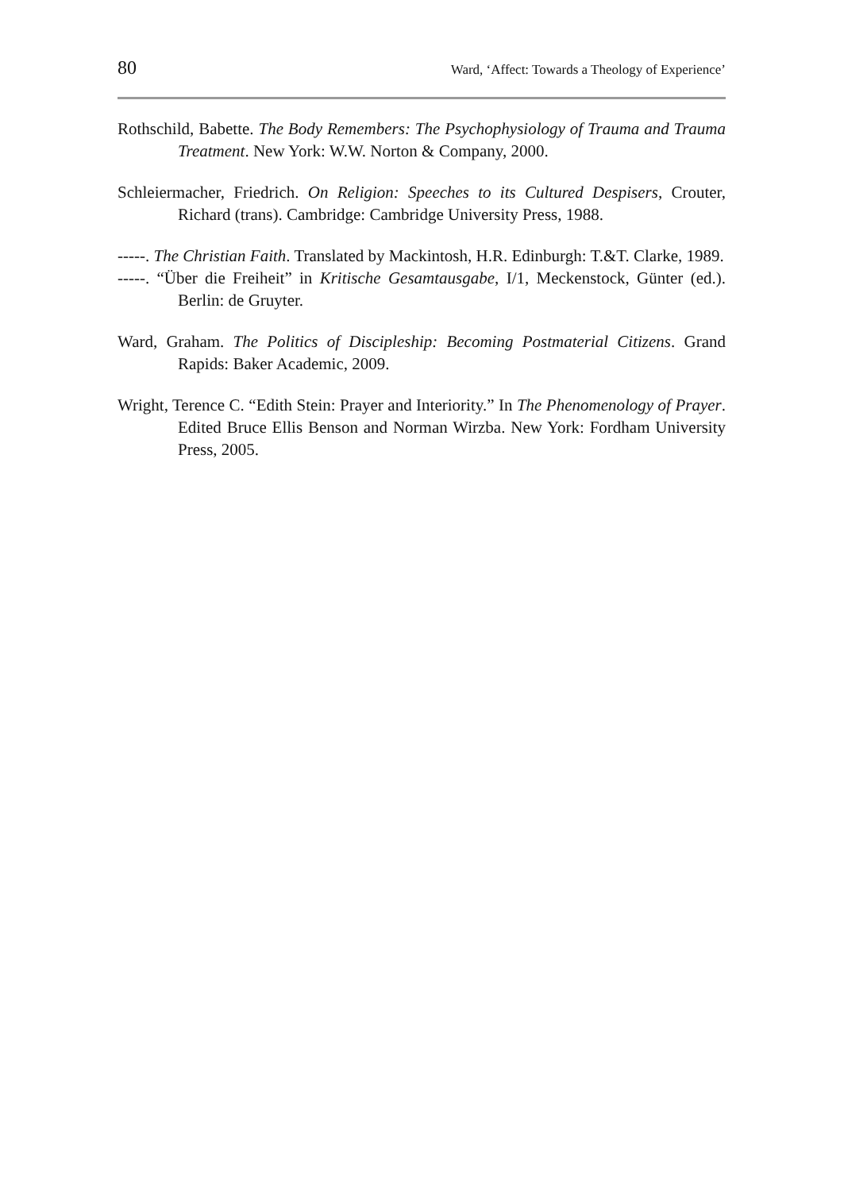80 Ward, ‘Affect: Towards a Theology of Experience’
Rothschild, Babette. The Body Remembers: The Psychophysiology of Trauma and Trauma Treatment. New York: W.W. Norton & Company, 2000.
Schleiermacher, Friedrich. On Religion: Speeches to its Cultured Despisers, Crouter, Richard (trans). Cambridge: Cambridge University Press, 1988.
-----. The Christian Faith. Translated by Mackintosh, H.R. Edinburgh: T.&T. Clarke, 1989.
-----. “Über die Freiheit” in Kritische Gesamtausgabe, I/1, Meckenstock, Günter (ed.). Berlin: de Gruyter.
Ward, Graham. The Politics of Discipleship: Becoming Postmaterial Citizens. Grand Rapids: Baker Academic, 2009.
Wright, Terence C. “Edith Stein: Prayer and Interiority.” In The Phenomenology of Prayer. Edited Bruce Ellis Benson and Norman Wirzba. New York: Fordham University Press, 2005.